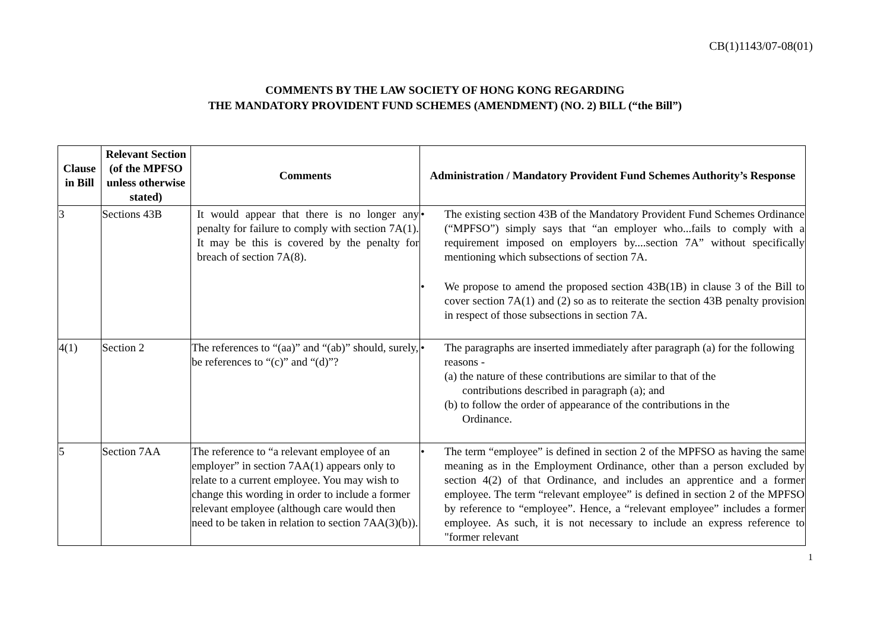CB(1)1143/07-08(01)
COMMENTS BY THE LAW SOCIETY OF HONG KONG REGARDING
THE MANDATORY PROVIDENT FUND SCHEMES (AMENDMENT) (NO. 2) BILL (“the Bill”)
| Clause in Bill | Relevant Section (of the MPFSO unless otherwise stated) | Comments | Administration / Mandatory Provident Fund Schemes Authority’s Response |
| --- | --- | --- | --- |
| 3 | Sections 43B | It would appear that there is no longer any penalty for failure to comply with section 7A(1). It may be this is covered by the penalty for breach of section 7A(8). | • The existing section 43B of the Mandatory Provident Fund Schemes Ordinance (“MPFSO”) simply says that “an employer who...fails to comply with a requirement imposed on employers by....section 7A” without specifically mentioning which subsections of section 7A. • We propose to amend the proposed section 43B(1B) in clause 3 of the Bill to cover section 7A(1) and (2) so as to reiterate the section 43B penalty provision in respect of those subsections in section 7A. |
| 4(1) | Section 2 | The references to “(aa)” and “(ab)” should, surely, be references to “(c)” and “(d)”? | • The paragraphs are inserted immediately after paragraph (a) for the following reasons - (a) the nature of these contributions are similar to that of the contributions described in paragraph (a); and (b) to follow the order of appearance of the contributions in the Ordinance. |
| 5 | Section 7AA | The reference to “a relevant employee of an employer” in section 7AA(1) appears only to relate to a current employee. You may wish to change this wording in order to include a former relevant employee (although care would then need to be taken in relation to section 7AA(3)(b)). | • The term “employee” is defined in section 2 of the MPFSO as having the same meaning as in the Employment Ordinance, other than a person excluded by section 4(2) of that Ordinance, and includes an apprentice and a former employee. The term “relevant employee” is defined in section 2 of the MPFSO by reference to “employee”. Hence, a “relevant employee” includes a former employee. As such, it is not necessary to include an express reference to "former relevant |
1